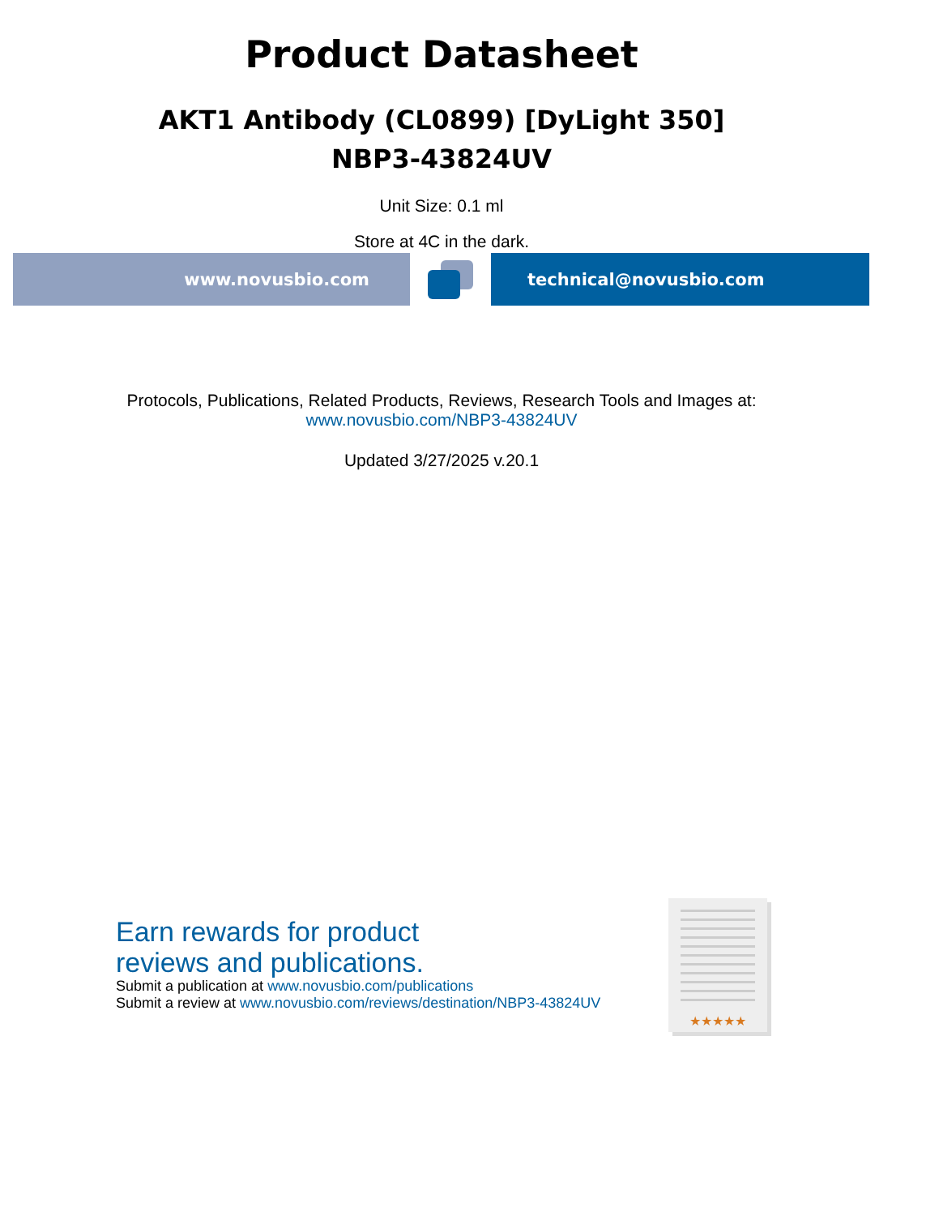Product Datasheet
AKT1 Antibody (CL0899) [DyLight 350]
NBP3-43824UV
Unit Size: 0.1 ml
Store at 4C in the dark.
www.novusbio.com technical@novusbio.com
Protocols, Publications, Related Products, Reviews, Research Tools and Images at:
www.novusbio.com/NBP3-43824UV
Updated 3/27/2025 v.20.1
Earn rewards for product
reviews and publications.
Submit a publication at www.novusbio.com/publications
Submit a review at www.novusbio.com/reviews/destination/NBP3-43824UV
★★★★★